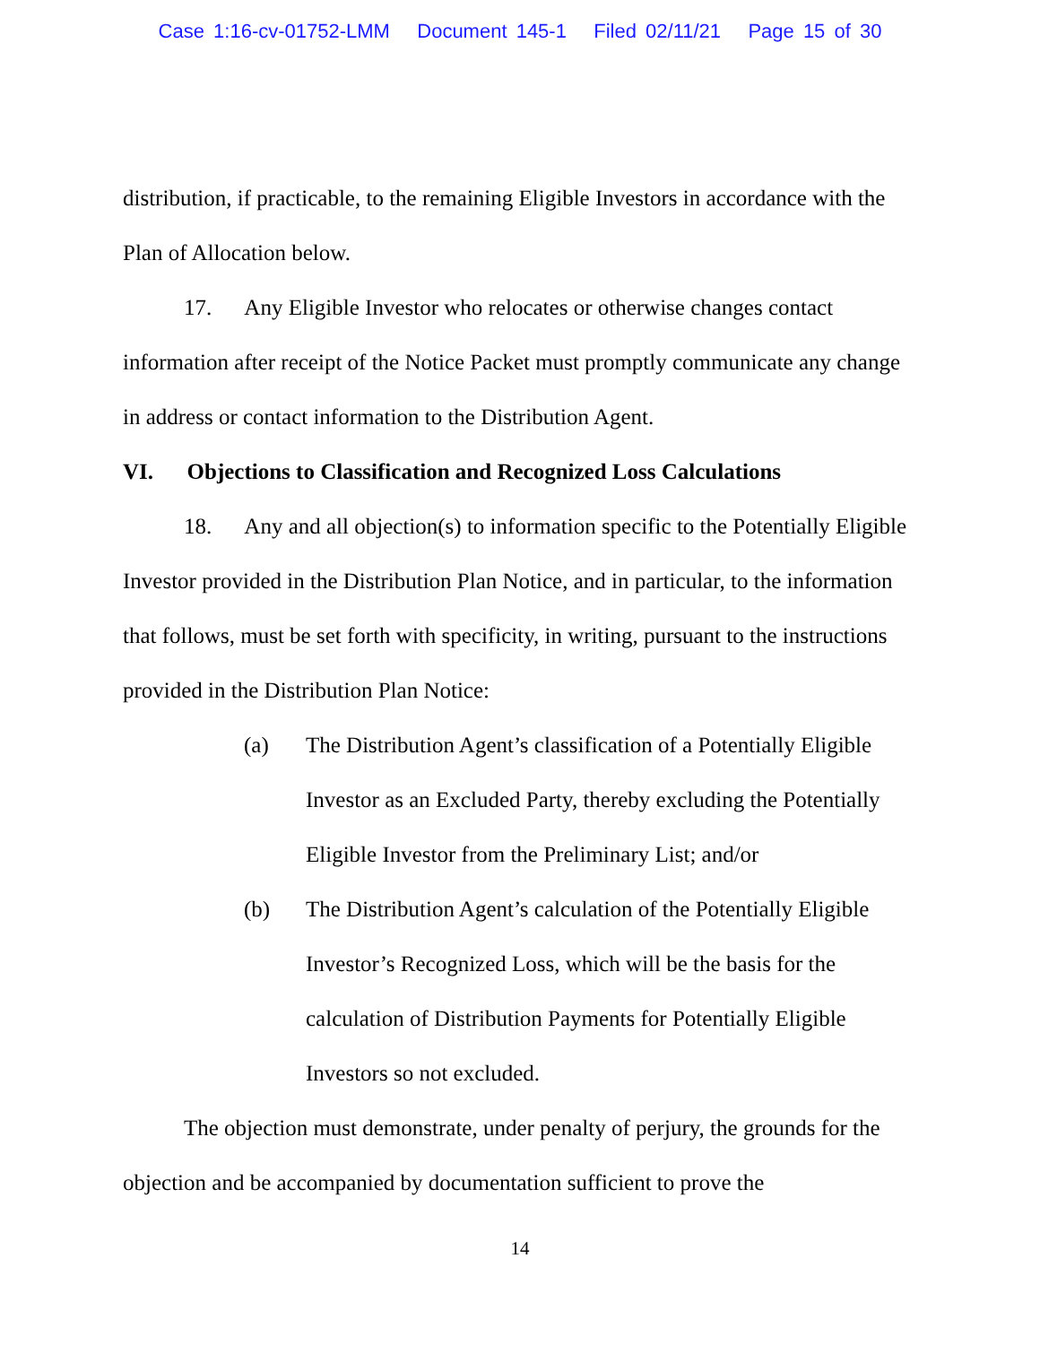Case 1:16-cv-01752-LMM Document 145-1 Filed 02/11/21 Page 15 of 30
distribution, if practicable, to the remaining Eligible Investors in accordance with the Plan of Allocation below.
17. Any Eligible Investor who relocates or otherwise changes contact information after receipt of the Notice Packet must promptly communicate any change in address or contact information to the Distribution Agent.
VI. Objections to Classification and Recognized Loss Calculations
18. Any and all objection(s) to information specific to the Potentially Eligible Investor provided in the Distribution Plan Notice, and in particular, to the information that follows, must be set forth with specificity, in writing, pursuant to the instructions provided in the Distribution Plan Notice:
(a) The Distribution Agent’s classification of a Potentially Eligible Investor as an Excluded Party, thereby excluding the Potentially Eligible Investor from the Preliminary List; and/or
(b) The Distribution Agent’s calculation of the Potentially Eligible Investor’s Recognized Loss, which will be the basis for the calculation of Distribution Payments for Potentially Eligible Investors so not excluded.
The objection must demonstrate, under penalty of perjury, the grounds for the objection and be accompanied by documentation sufficient to prove the
14